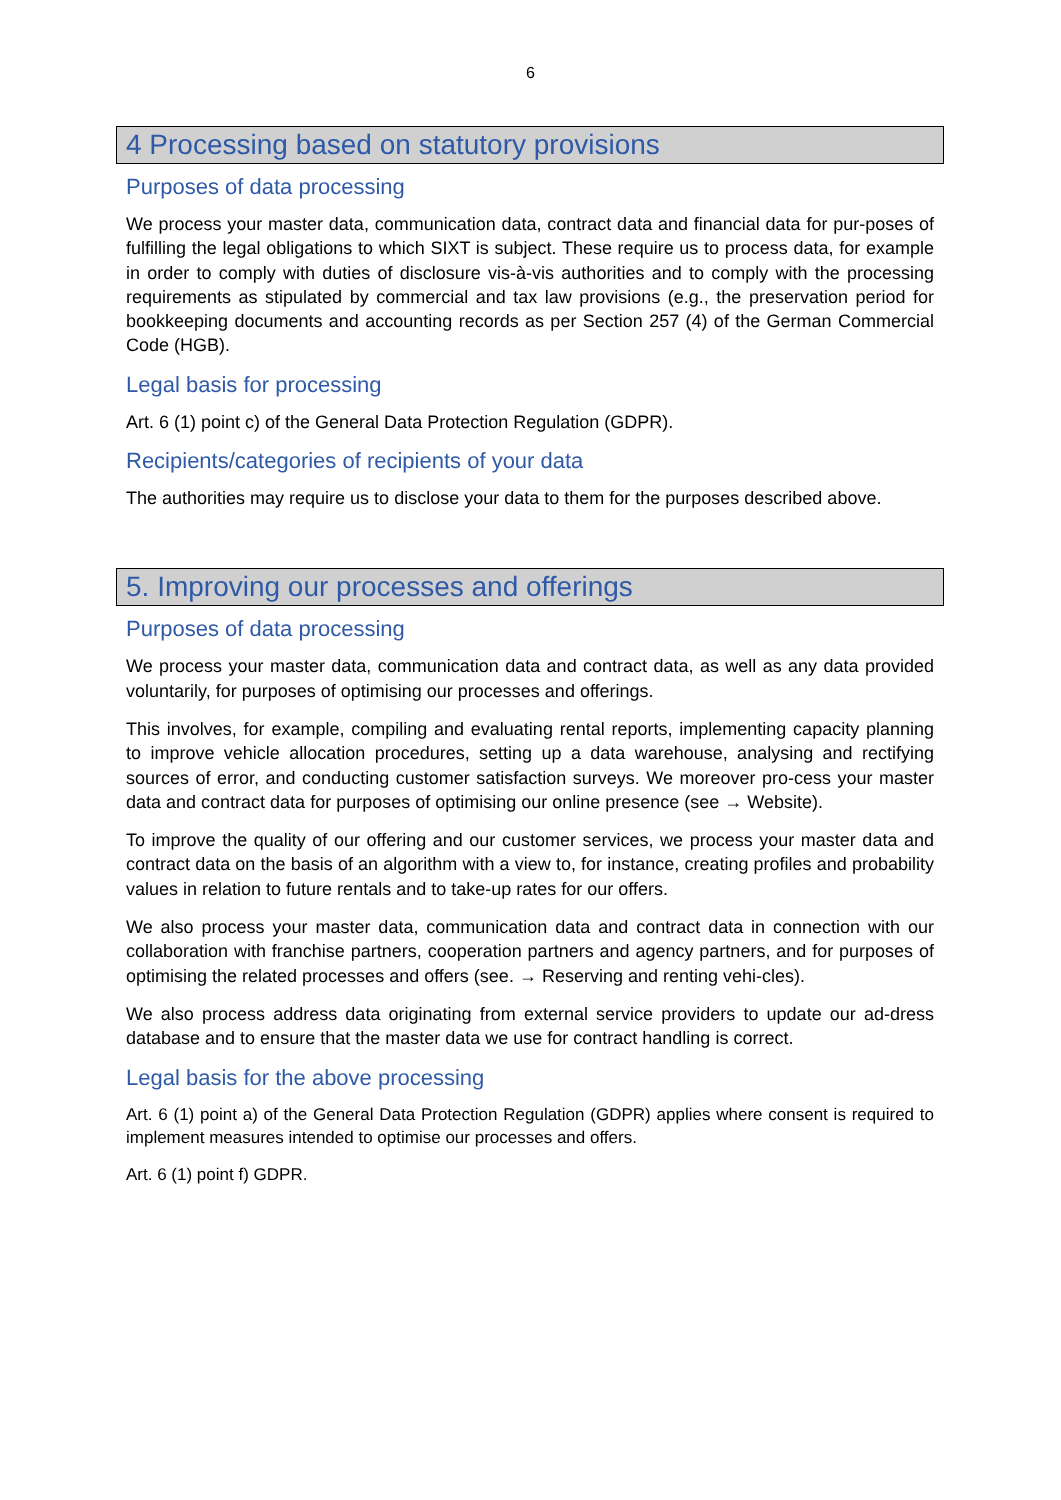6
4 Processing based on statutory provisions
Purposes of data processing
We process your master data, communication data, contract data and financial data for pur-poses of fulfilling the legal obligations to which SIXT is subject. These require us to process data, for example in order to comply with duties of disclosure vis-à-vis authorities and to comply with the processing requirements as stipulated by commercial and tax law provisions (e.g., the preservation period for bookkeeping documents and accounting records as per Section 257 (4) of the German Commercial Code (HGB).
Legal basis for processing
Art. 6 (1) point c) of the General Data Protection Regulation (GDPR).
Recipients/categories of recipients of your data
The authorities may require us to disclose your data to them for the purposes described above.
5. Improving our processes and offerings
Purposes of data processing
We process your master data, communication data and contract data, as well as any data provided voluntarily, for purposes of optimising our processes and offerings.
This involves, for example, compiling and evaluating rental reports, implementing capacity planning to improve vehicle allocation procedures, setting up a data warehouse, analysing and rectifying sources of error, and conducting customer satisfaction surveys. We moreover pro-cess your master data and contract data for purposes of optimising our online presence (see → Website).
To improve the quality of our offering and our customer services, we process your master data and contract data on the basis of an algorithm with a view to, for instance, creating profiles and probability values in relation to future rentals and to take-up rates for our offers.
We also process your master data, communication data and contract data in connection with our collaboration with franchise partners, cooperation partners and agency partners, and for purposes of optimising the related processes and offers (see. → Reserving and renting vehi-cles).
We also process address data originating from external service providers to update our ad-dress database and to ensure that the master data we use for contract handling is correct.
Legal basis for the above processing
Art. 6 (1) point a) of the General Data Protection Regulation (GDPR) applies where consent is required to implement measures intended to optimise our processes and offers.
Art. 6 (1) point f) GDPR.